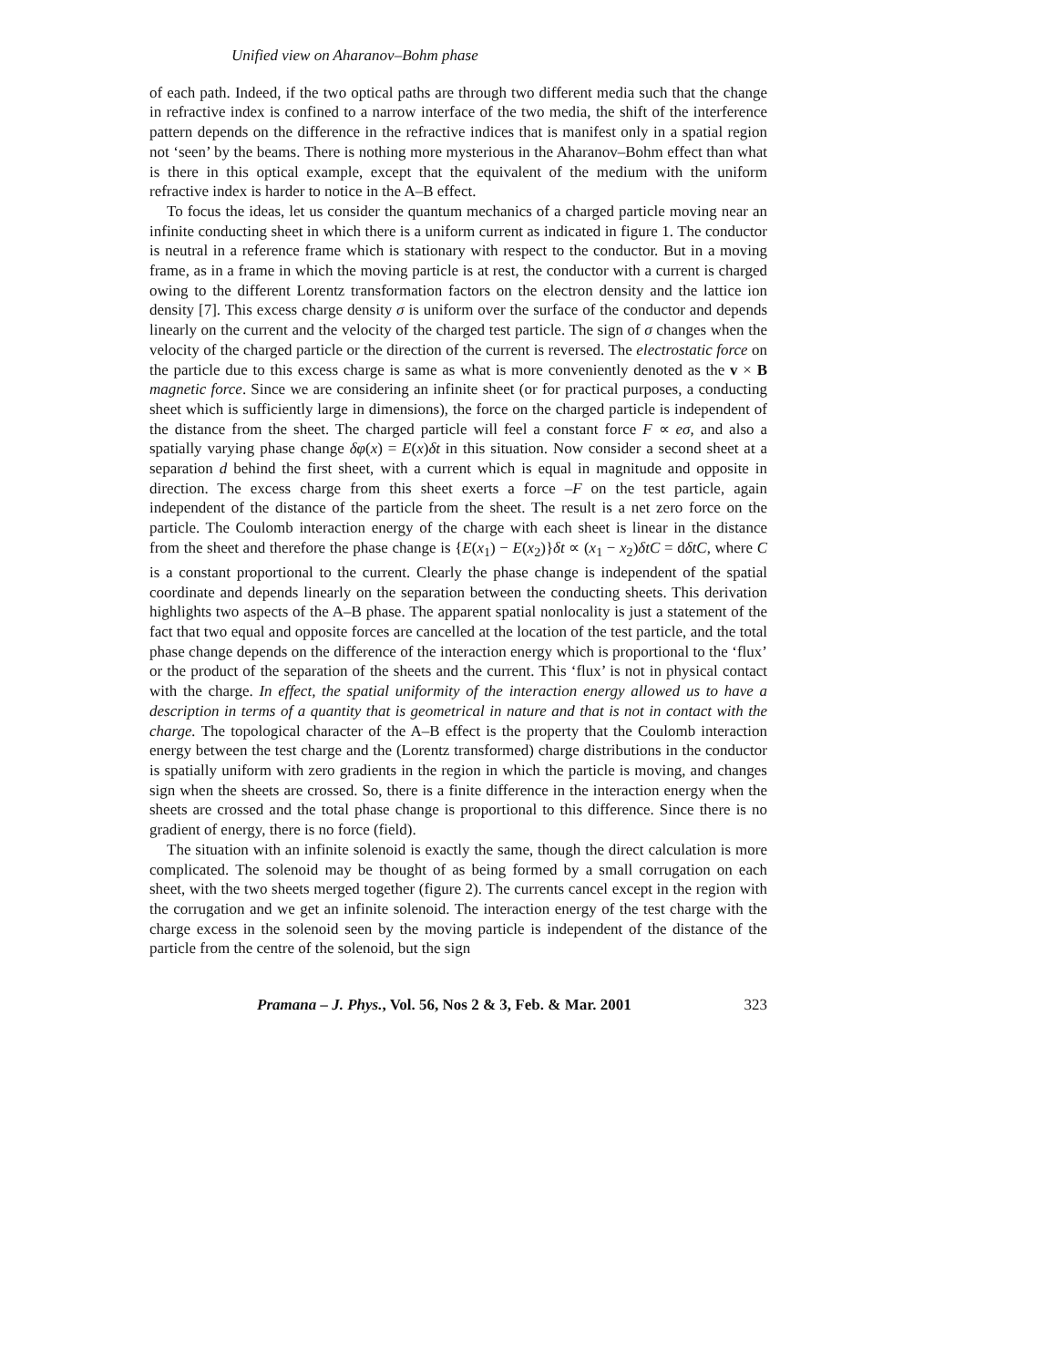Unified view on Aharanov–Bohm phase
of each path. Indeed, if the two optical paths are through two different media such that the change in refractive index is confined to a narrow interface of the two media, the shift of the interference pattern depends on the difference in the refractive indices that is manifest only in a spatial region not ‘seen’ by the beams. There is nothing more mysterious in the Aharanov–Bohm effect than what is there in this optical example, except that the equivalent of the medium with the uniform refractive index is harder to notice in the A–B effect.
To focus the ideas, let us consider the quantum mechanics of a charged particle moving near an infinite conducting sheet in which there is a uniform current as indicated in figure 1. The conductor is neutral in a reference frame which is stationary with respect to the conductor. But in a moving frame, as in a frame in which the moving particle is at rest, the conductor with a current is charged owing to the different Lorentz transformation factors on the electron density and the lattice ion density [7]. This excess charge density σ is uniform over the surface of the conductor and depends linearly on the current and the velocity of the charged test particle. The sign of σ changes when the velocity of the charged particle or the direction of the current is reversed. The electrostatic force on the particle due to this excess charge is same as what is more conveniently denoted as the v × B magnetic force. Since we are considering an infinite sheet (or for practical purposes, a conducting sheet which is sufficiently large in dimensions), the force on the charged particle is independent of the distance from the sheet. The charged particle will feel a constant force F ∝ eσ, and also a spatially varying phase change δφ(x) = E(x)δt in this situation. Now consider a second sheet at a separation d behind the first sheet, with a current which is equal in magnitude and opposite in direction. The excess charge from this sheet exerts a force –F on the test particle, again independent of the distance of the particle from the sheet. The result is a net zero force on the particle. The Coulomb interaction energy of the charge with each sheet is linear in the distance from the sheet and therefore the phase change is {E(x<sub>1</sub>) − E(x<sub>2</sub>)}δt ∝ (x<sub>1</sub> − x<sub>2</sub>)δtC = dδtC, where C is a constant proportional to the current. Clearly the phase change is independent of the spatial coordinate and depends linearly on the separation between the conducting sheets. This derivation highlights two aspects of the A–B phase. The apparent spatial nonlocality is just a statement of the fact that two equal and opposite forces are cancelled at the location of the test particle, and the total phase change depends on the difference of the interaction energy which is proportional to the ‘flux’ or the product of the separation of the sheets and the current. This ‘flux’ is not in physical contact with the charge. In effect, the spatial uniformity of the interaction energy allowed us to have a description in terms of a quantity that is geometrical in nature and that is not in contact with the charge. The topological character of the A–B effect is the property that the Coulomb interaction energy between the test charge and the (Lorentz transformed) charge distributions in the conductor is spatially uniform with zero gradients in the region in which the particle is moving, and changes sign when the sheets are crossed. So, there is a finite difference in the interaction energy when the sheets are crossed and the total phase change is proportional to this difference. Since there is no gradient of energy, there is no force (field).
The situation with an infinite solenoid is exactly the same, though the direct calculation is more complicated. The solenoid may be thought of as being formed by a small corrugation on each sheet, with the two sheets merged together (figure 2). The currents cancel except in the region with the corrugation and we get an infinite solenoid. The interaction energy of the test charge with the charge excess in the solenoid seen by the moving particle is independent of the distance of the particle from the centre of the solenoid, but the sign
Pramana – J. Phys., Vol. 56, Nos 2 & 3, Feb. & Mar. 2001 323